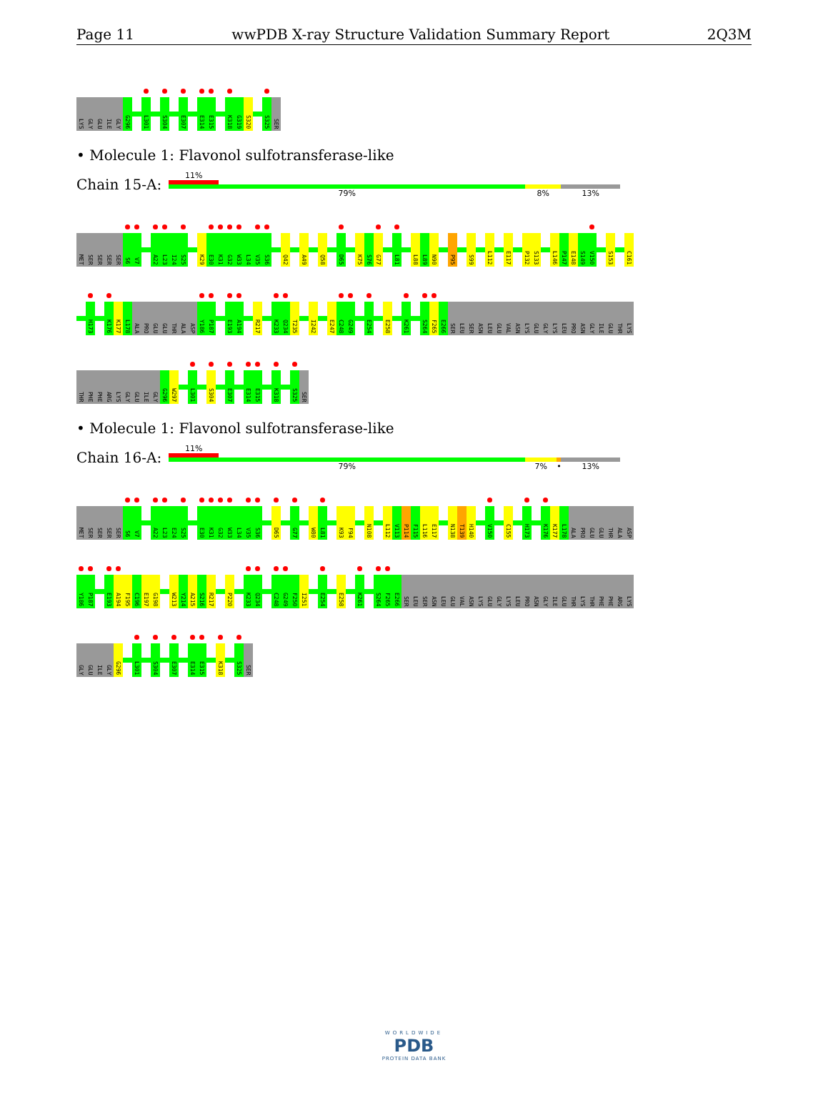Page 11 wwPDB X-ray Structure Validation Summary Report 2Q3M
LYS
GLY
GLU
ILE
GLY
G296
L301
S304
E307
E314
E315
K318
G319
S320
S325
SER
• Molecule 1: Flavonol sulfotransferase-like
Chain 15-A:
11%
79% 8% 13%
MET
SER
SER
SER
SER
S6
V7
A22
L23
I24
S25
K29
E30
K31
G32
W33
L34
V35
S36
Q42
A49
Q58
D65
K75
S76
G77
L81
L88
L89
N90
P95
S99
L112
E117
P132
S133
L146
P147
E148
S149
V150
S153
C161
H173
K176
K177
L178
ALA
PRO
GLU
GLU
THR
ALA
ASP
Y186
P187
E193
A194
R217
K233
Q234
T235
I242
E247
C248
G249
E254
E258
K261
S264
F265
E266
SER
LEU
SER
ASN
LEU
GLU
VAL
ASN
LYS
GLU
GLY
LYS
LEU
PRO
ASN
GLY
ILE
GLU
THR
LYS
THR
PHE
PHE
ARG
LYS
GLY
GLU
ILE
GLY
G296
W297
L301
S304
E307
E314
E315
K318
S325
SER
• Molecule 1: Flavonol sulfotransferase-like
Chain 16-A:
11%
79% 7% • 13%
MET
SER
SER
SER
SER
S6
V7
A22
L23
E24
S25
E30
K31
G32
W33
L34
V35
S36
D65
G77
W80
L81
K93
F94
N108
L112
V113
P114
F115
L116
E117
N138
T139
H140
V150
C155
H173
K176
K177
L178
ALA
PRO
GLU
GLU
THR
ALA
ASP
Y186
P187
E193
A194
F195
C196
E197
G198
W213
Y214
A215
S216
R217
P220
K233
Q234
C248
G249
F250
I251
E254
E258
K261
S264
F265
E266
SER
LEU
SER
ASN
LEU
GLU
VAL
ASN
LYS
GLU
GLY
LYS
LEU
PRO
ASN
GLY
ILE
GLU
THR
LYS
THR
PHE
PHE
ARG
LYS
GLY
GLU
ILE
GLY
G296
L301
S304
E307
E314
E315
K318
S325
SER
WORLDWIDE
PDB
PROTEIN DATA BANK